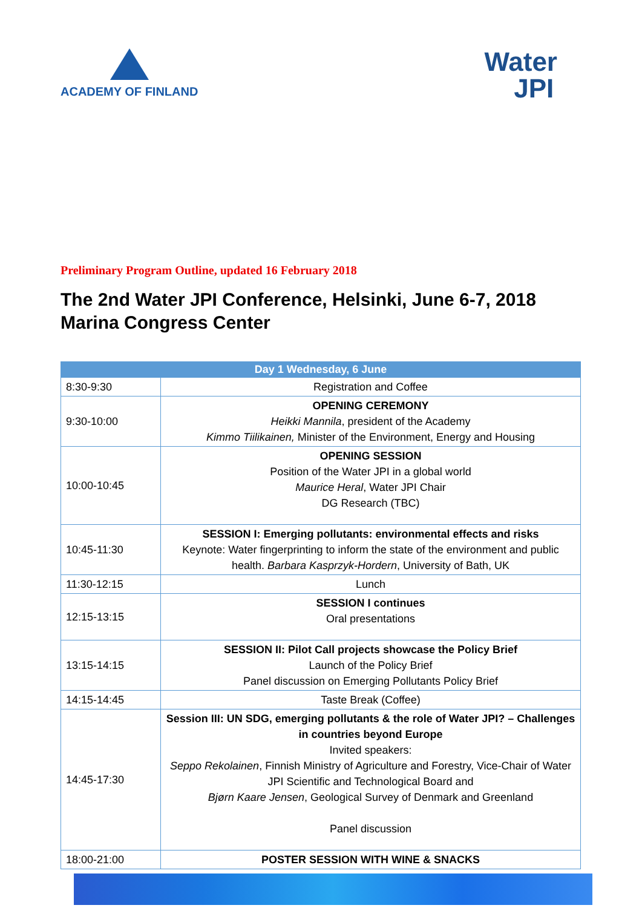ACADEMY OF FINLAND
Water
JPI
Preliminary Program Outline, updated 16 February 2018
The 2nd Water JPI Conference, Helsinki, June 6-7, 2018
Marina Congress Center
| Day 1 Wednesday, 6 June | |
| --- | --- |
| 8:30-9:30 | Registration and Coffee |
| 9:30-10:00 | OPENING CEREMONY Heikki Mannila , president of the Academy Kimmo Tiilikainen, Minister of the Environment, Energy and Housing |
| 10:00-10:45 | OPENING SESSION Position of the Water JPI in a global world Maurice Heral , Water JPI Chair DG Research (TBC) |
| 10:45-11:30 | SESSION I: Emerging pollutants: environmental effects and risks Keynote: Water fingerprinting to inform the state of the environment and public health. Barbara Kasprzyk-Hordern , University of Bath, UK |
| 11:30-12:15 | Lunch |
| 12:15-13:15 | SESSION I continues Oral presentations |
| 13:15-14:15 | SESSION II: Pilot Call projects showcase the Policy Brief Launch of the Policy Brief Panel discussion on Emerging Pollutants Policy Brief |
| 14:15-14:45 | Taste Break (Coffee) |
| 14:45-17:30 | Session III: UN SDG, emerging pollutants & the role of Water JPI? – Challenges in countries beyond Europe Invited speakers: Seppo Rekolainen , Finnish Ministry of Agriculture and Forestry, Vice-Chair of Water JPI Scientific and Technological Board and Bjørn Kaare Jensen , Geological Survey of Denmark and Greenland Panel discussion |
| 18:00-21:00 | POSTER SESSION WITH WINE & SNACKS |